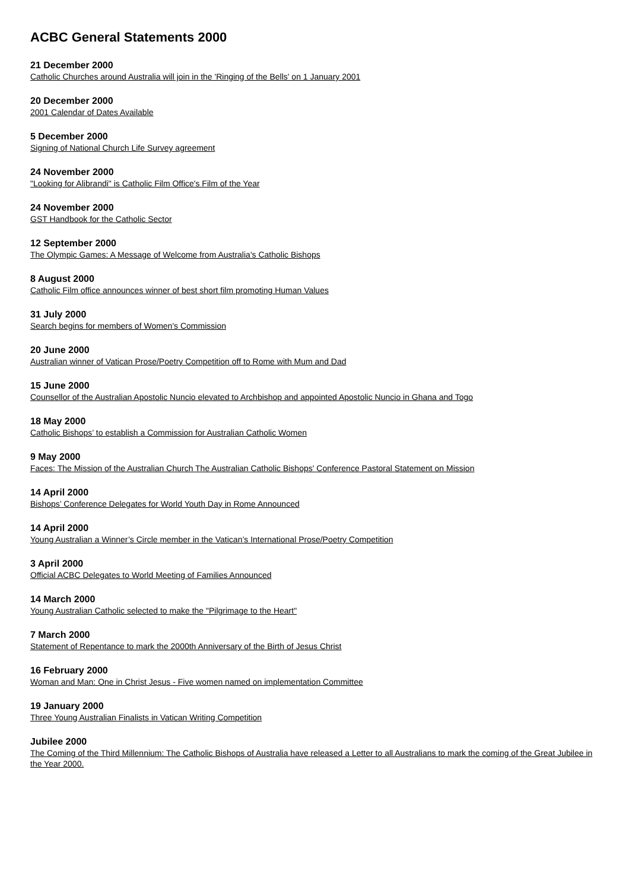ACBC General Statements 2000
21 December 2000
Catholic Churches around Australia will join in the 'Ringing of the Bells' on 1 January 2001
20 December 2000
2001 Calendar of Dates Available
5 December 2000
Signing of National Church Life Survey agreement
24 November 2000
"Looking for Alibrandi" is Catholic Film Office's Film of the Year
24 November 2000
GST Handbook for the Catholic Sector
12 September 2000
The Olympic Games: A Message of Welcome from Australia's Catholic Bishops
8 August 2000
Catholic Film office announces winner of best short film promoting Human Values
31 July 2000
Search begins for members of Women's Commission
20 June 2000
Australian winner of Vatican Prose/Poetry Competition off to Rome with Mum and Dad
15 June 2000
Counsellor of the Australian Apostolic Nuncio elevated to Archbishop and appointed Apostolic Nuncio in Ghana and Togo
18 May 2000
Catholic Bishops’ to establish a Commission for Australian Catholic Women
9 May 2000
Faces: The Mission of the Australian Church The Australian Catholic Bishops' Conference Pastoral Statement on Mission
14 April 2000
Bishops’ Conference Delegates for World Youth Day in Rome Announced
14 April 2000
Young Australian a Winner’s Circle member in the Vatican’s International Prose/Poetry Competition
3 April 2000
Official ACBC Delegates to World Meeting of Families Announced
14 March 2000
Young Australian Catholic selected to make the "Pilgrimage to the Heart"
7 March 2000
Statement of Repentance to mark the 2000th Anniversary of the Birth of Jesus Christ
16 February 2000
Woman and Man: One in Christ Jesus - Five women named on implementation Committee
19 January 2000
Three Young Australian Finalists in Vatican Writing Competition
Jubilee 2000
The Coming of the Third Millennium: The Catholic Bishops of Australia have released a Letter to all Australians to mark the coming of the Great Jubilee in the Year 2000.